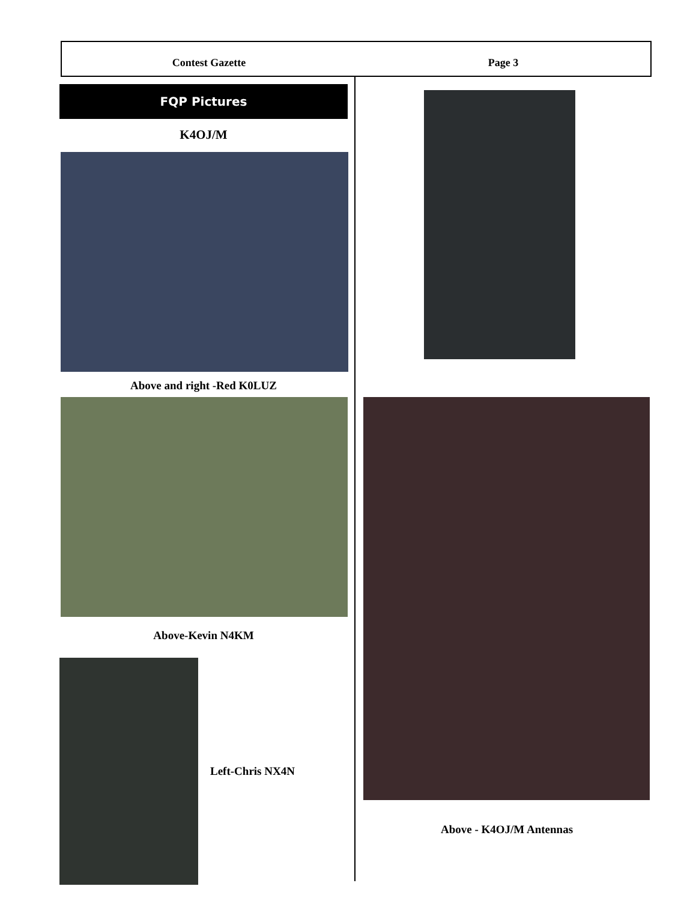Contest Gazette Page 3
FQP Pictures
K4OJ/M
Above and right -Red K0LUZ
Above-Kevin N4KM
Left-Chris NX4N
Above - K4OJ/M Antennas